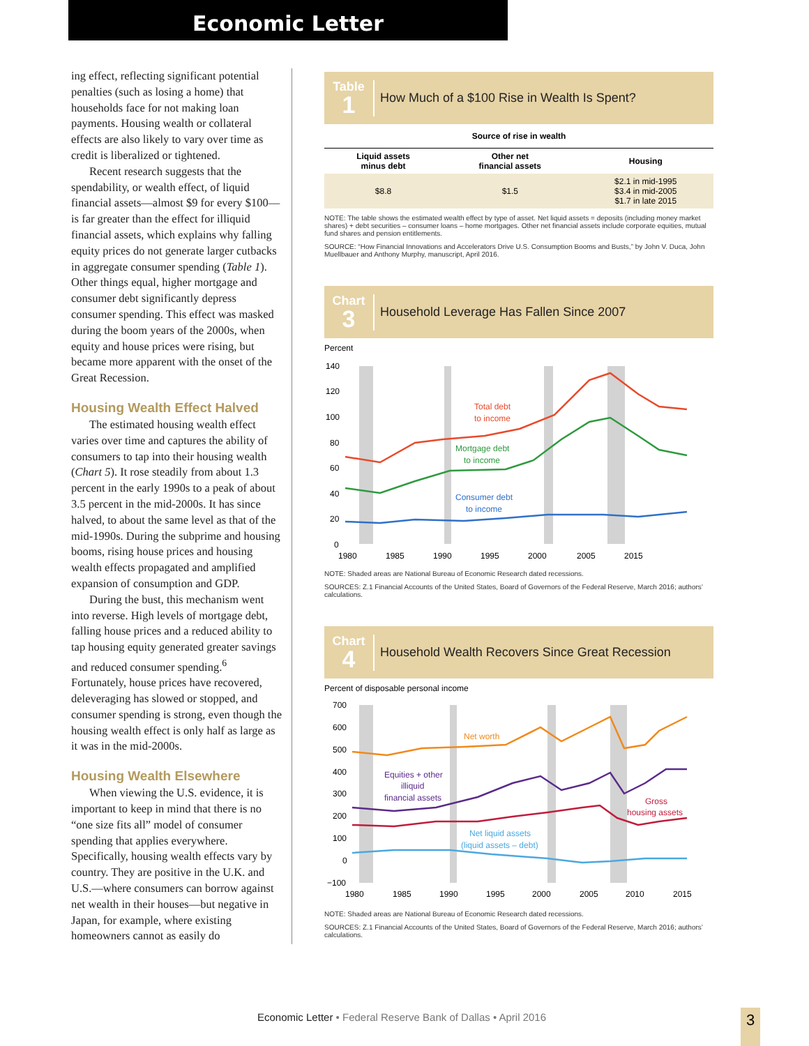Economic Letter
ing effect, reflecting significant potential penalties (such as losing a home) that households face for not making loan payments. Housing wealth or collateral effects are also likely to vary over time as credit is liberalized or tightened.
Recent research suggests that the spendability, or wealth effect, of liquid financial assets—almost $9 for every $100—is far greater than the effect for illiquid financial assets, which explains why falling equity prices do not generate larger cutbacks in aggregate consumer spending (Table 1). Other things equal, higher mortgage and consumer debt significantly depress consumer spending. This effect was masked during the boom years of the 2000s, when equity and house prices were rising, but became more apparent with the onset of the Great Recession.
Housing Wealth Effect Halved
The estimated housing wealth effect varies over time and captures the ability of consumers to tap into their housing wealth (Chart 5). It rose steadily from about 1.3 percent in the early 1990s to a peak of about 3.5 percent in the mid-2000s. It has since halved, to about the same level as that of the mid-1990s. During the subprime and housing booms, rising house prices and housing wealth effects propagated and amplified expansion of consumption and GDP.
During the bust, this mechanism went into reverse. High levels of mortgage debt, falling house prices and a reduced ability to tap housing equity generated greater savings and reduced consumer spending.<sup>6</sup> Fortunately, house prices have recovered, deleveraging has slowed or stopped, and consumer spending is strong, even though the housing wealth effect is only half as large as it was in the mid-2000s.
Housing Wealth Elsewhere
When viewing the U.S. evidence, it is important to keep in mind that there is no “one size fits all” model of consumer spending that applies everywhere. Specifically, housing wealth effects vary by country. They are positive in the U.K. and U.S.—where consumers can borrow against net wealth in their houses—but negative in Japan, for example, where existing homeowners cannot as easily do
Table
1
How Much of a $100 Rise in Wealth Is Spent?
| Source of rise in wealth | | |
| --- | --- | --- |
| Liquid assets minus debt | Other net financial assets | Housing |
| $8.8 | $1.5 | $2.1 in mid-1995 $3.4 in mid-2005 $1.7 in late 2015 |
NOTE: The table shows the estimated wealth effect by type of asset. Net liquid assets = deposits (including money market shares) + debt securities – consumer loans – home mortgages. Other net financial assets include corporate equities, mutual fund shares and pension entitlements.
SOURCE: “How Financial Innovations and Accelerators Drive U.S. Consumption Booms and Busts,” by John V. Duca, John Muellbauer and Anthony Murphy, manuscript, April 2016.
Chart
3
Household Leverage Has Fallen Since 2007
Percent
140
120
100
80
60
40
20
0
1980
1985
1990
1995
2000
2005
2015
Total debt
to income
Mortgage debt
to income
Consumer debt
to income
NOTE: Shaded areas are National Bureau of Economic Research dated recessions.
SOURCES: Z.1 Financial Accounts of the United States, Board of Governors of the Federal Reserve, March 2016; authors’ calculations.
Chart
4
Household Wealth Recovers Since Great Recession
Percent of disposable personal income
700
600
500
400
300
200
100
0
−100
1980
1985
1990
1995
2000
2005
2010
2015
Net worth
Equities + other
illiquid
financial assets
Gross
housing assets
Net liquid assets
(liquid assets – debt)
NOTE: Shaded areas are National Bureau of Economic Research dated recessions.
SOURCES: Z.1 Financial Accounts of the United States, Board of Governors of the Federal Reserve, March 2016; authors’ calculations.
Economic Letter • Federal Reserve Bank of Dallas • April 2016
3